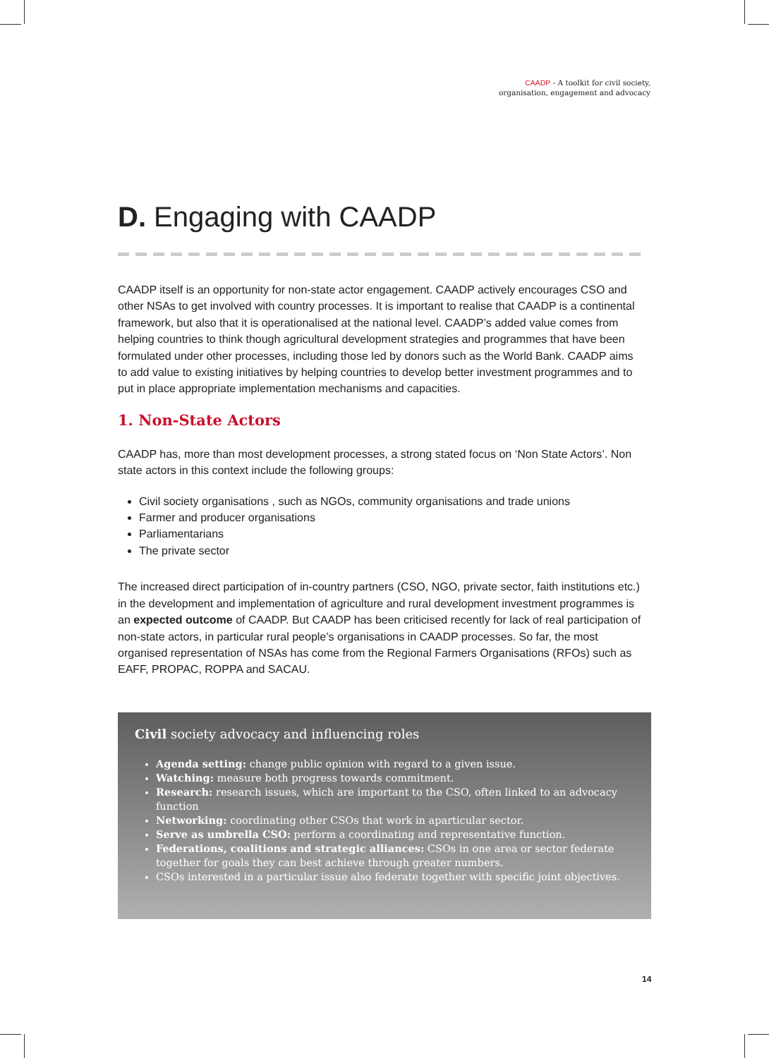CAADP - A toolkit for civil society,
organisation, engagement and advocacy
D. Engaging with CAADP
CAADP itself is an opportunity for non-state actor engagement. CAADP actively encourages CSO and other NSAs to get involved with country processes. It is important to realise that CAADP is a continental framework, but also that it is operationalised at the national level. CAADP’s added value comes from helping countries to think though agricultural development strategies and programmes that have been formulated under other processes, including those led by donors such as the World Bank. CAADP aims to add value to existing initiatives by helping countries to develop better investment programmes and to put in place appropriate implementation mechanisms and capacities.
1. Non-State Actors
CAADP has, more than most development processes, a strong stated focus on ‘Non State Actors’. Non state actors in this context include the following groups:
Civil society organisations , such as NGOs, community organisations and trade unions
Farmer and producer organisations
Parliamentarians
The private sector
The increased direct participation of in-country partners (CSO, NGO, private sector, faith institutions etc.) in the development and implementation of agriculture and rural development investment programmes is an expected outcome of CAADP. But CAADP has been criticised recently for lack of real participation of non-state actors, in particular rural people’s organisations in CAADP processes. So far, the most organised representation of NSAs has come from the Regional Farmers Organisations (RFOs) such as EAFF, PROPAC, ROPPA and SACAU.
Civil society advocacy and influencing roles
Agenda setting: change public opinion with regard to a given issue.
Watching: measure both progress towards commitment.
Research: research issues, which are important to the CSO, often linked to an advocacy function
Networking: coordinating other CSOs that work in aparticular sector.
Serve as umbrella CSO: perform a coordinating and representative function.
Federations, coalitions and strategic alliances: CSOs in one area or sector federate together for goals they can best achieve through greater numbers.
CSOs interested in a particular issue also federate together with specific joint objectives.
14